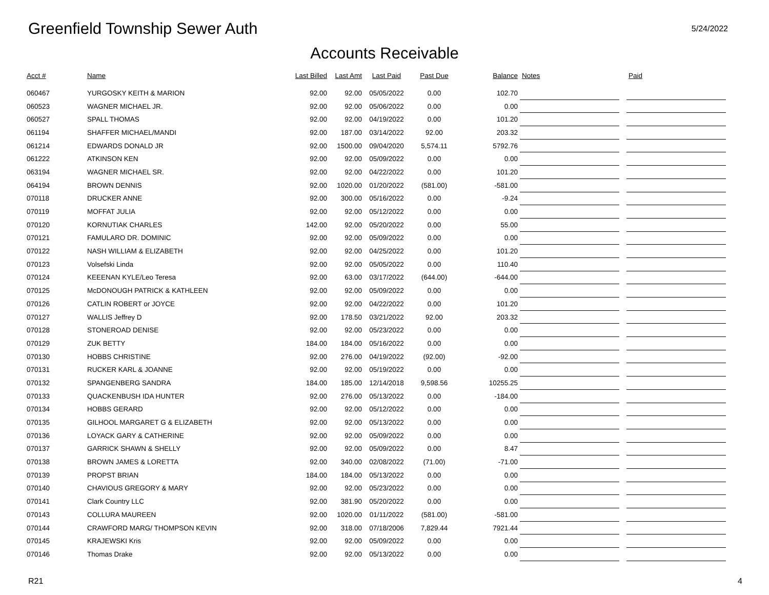Greenfield Township Sewer Auth
5/24/2022
Accounts Receivable
| Acct # | Name | Last Billed | Last Amt | Last Paid | Past Due | Balance | Notes | | Paid |
| --- | --- | --- | --- | --- | --- | --- | --- | --- | --- |
| 060467 | YURGOSKY KEITH & MARION | 92.00 | 92.00 | 05/05/2022 | 0.00 | 102.70 | | | |
| 060523 | WAGNER MICHAEL JR. | 92.00 | 92.00 | 05/06/2022 | 0.00 | 0.00 | | | |
| 060527 | SPALL THOMAS | 92.00 | 92.00 | 04/19/2022 | 0.00 | 101.20 | | | |
| 061194 | SHAFFER MICHAEL/MANDI | 92.00 | 187.00 | 03/14/2022 | 92.00 | 203.32 | | | |
| 061214 | EDWARDS DONALD JR | 92.00 | 1500.00 | 09/04/2020 | 5,574.11 | 5792.76 | | | |
| 061222 | ATKINSON KEN | 92.00 | 92.00 | 05/09/2022 | 0.00 | 0.00 | | | |
| 063194 | WAGNER MICHAEL SR. | 92.00 | 92.00 | 04/22/2022 | 0.00 | 101.20 | | | |
| 064194 | BROWN DENNIS | 92.00 | 1020.00 | 01/20/2022 | (581.00) | -581.00 | | | |
| 070118 | DRUCKER ANNE | 92.00 | 300.00 | 05/16/2022 | 0.00 | -9.24 | | | |
| 070119 | MOFFAT JULIA | 92.00 | 92.00 | 05/12/2022 | 0.00 | 0.00 | | | |
| 070120 | KORNUTIAK CHARLES | 142.00 | 92.00 | 05/20/2022 | 0.00 | 55.00 | | | |
| 070121 | FAMULARO DR. DOMINIC | 92.00 | 92.00 | 05/09/2022 | 0.00 | 0.00 | | | |
| 070122 | NASH WILLIAM & ELIZABETH | 92.00 | 92.00 | 04/25/2022 | 0.00 | 101.20 | | | |
| 070123 | Volsefski Linda | 92.00 | 92.00 | 05/05/2022 | 0.00 | 110.40 | | | |
| 070124 | KEEENAN KYLE/Leo Teresa | 92.00 | 63.00 | 03/17/2022 | (644.00) | -644.00 | | | |
| 070125 | McDONOUGH PATRICK & KATHLEEN | 92.00 | 92.00 | 05/09/2022 | 0.00 | 0.00 | | | |
| 070126 | CATLIN ROBERT or JOYCE | 92.00 | 92.00 | 04/22/2022 | 0.00 | 101.20 | | | |
| 070127 | WALLIS Jeffrey D | 92.00 | 178.50 | 03/21/2022 | 92.00 | 203.32 | | | |
| 070128 | STONEROAD DENISE | 92.00 | 92.00 | 05/23/2022 | 0.00 | 0.00 | | | |
| 070129 | ZUK BETTY | 184.00 | 184.00 | 05/16/2022 | 0.00 | 0.00 | | | |
| 070130 | HOBBS CHRISTINE | 92.00 | 276.00 | 04/19/2022 | (92.00) | -92.00 | | | |
| 070131 | RUCKER KARL & JOANNE | 92.00 | 92.00 | 05/19/2022 | 0.00 | 0.00 | | | |
| 070132 | SPANGENBERG SANDRA | 184.00 | 185.00 | 12/14/2018 | 9,598.56 | 10255.25 | | | |
| 070133 | QUACKENBUSH IDA HUNTER | 92.00 | 276.00 | 05/13/2022 | 0.00 | -184.00 | | | |
| 070134 | HOBBS GERARD | 92.00 | 92.00 | 05/12/2022 | 0.00 | 0.00 | | | |
| 070135 | GILHOOL MARGARET G & ELIZABETH | 92.00 | 92.00 | 05/13/2022 | 0.00 | 0.00 | | | |
| 070136 | LOYACK GARY & CATHERINE | 92.00 | 92.00 | 05/09/2022 | 0.00 | 0.00 | | | |
| 070137 | GARRICK SHAWN & SHELLY | 92.00 | 92.00 | 05/09/2022 | 0.00 | 8.47 | | | |
| 070138 | BROWN JAMES & LORETTA | 92.00 | 340.00 | 02/08/2022 | (71.00) | -71.00 | | | |
| 070139 | PROPST BRIAN | 184.00 | 184.00 | 05/13/2022 | 0.00 | 0.00 | | | |
| 070140 | CHAVIOUS GREGORY & MARY | 92.00 | 92.00 | 05/23/2022 | 0.00 | 0.00 | | | |
| 070141 | Clark Country LLC | 92.00 | 381.90 | 05/20/2022 | 0.00 | 0.00 | | | |
| 070143 | COLLURA MAUREEN | 92.00 | 1020.00 | 01/11/2022 | (581.00) | -581.00 | | | |
| 070144 | CRAWFORD MARG/ THOMPSON KEVIN | 92.00 | 318.00 | 07/18/2006 | 7,829.44 | 7921.44 | | | |
| 070145 | KRAJEWSKI Kris | 92.00 | 92.00 | 05/09/2022 | 0.00 | 0.00 | | | |
| 070146 | Thomas Drake | 92.00 | 92.00 | 05/13/2022 | 0.00 | 0.00 | | | |
R21 4